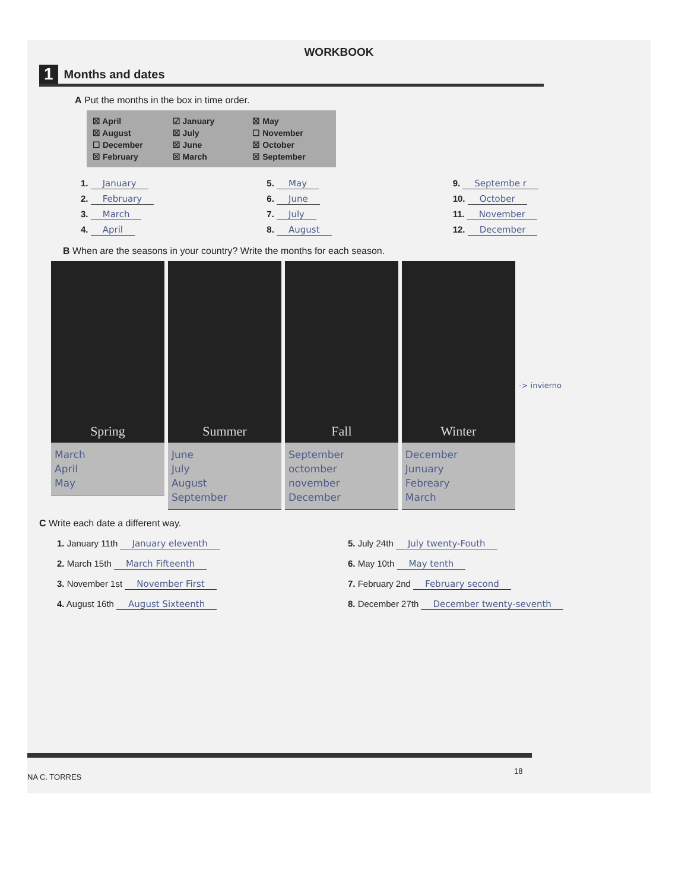WORKBOOK
1
Months and dates
A Put the months in the box in time order.
☒ April
☑ January
☒ May
☒ August
☒ July
☐ November
☐ December
☒ June
☒ October
☒ February
☒ March
☒ September
1. January
5. May
9. Septembe r
2. February
6. June
10. October
3. March
7. July
11. November
4. April
8. August
12. December
B When are the seasons in your country? Write the months for each season.
Spring
March
April
May
Summer
June
July
August
September
Fall
September
octomber
november
December
Winter
December
Junuary
Febreary
March
-> invierno
C Write each date a different way.
1. January 11th January eleventh
5. July 24th July twenty-Fouth
2. March 15th March Fifteenth
6. May 10th May tenth
3. November 1st November First
7. February 2nd February second
4. August 16th August Sixteenth
8. December 27th December twenty-seventh
18
NA C. TORRES